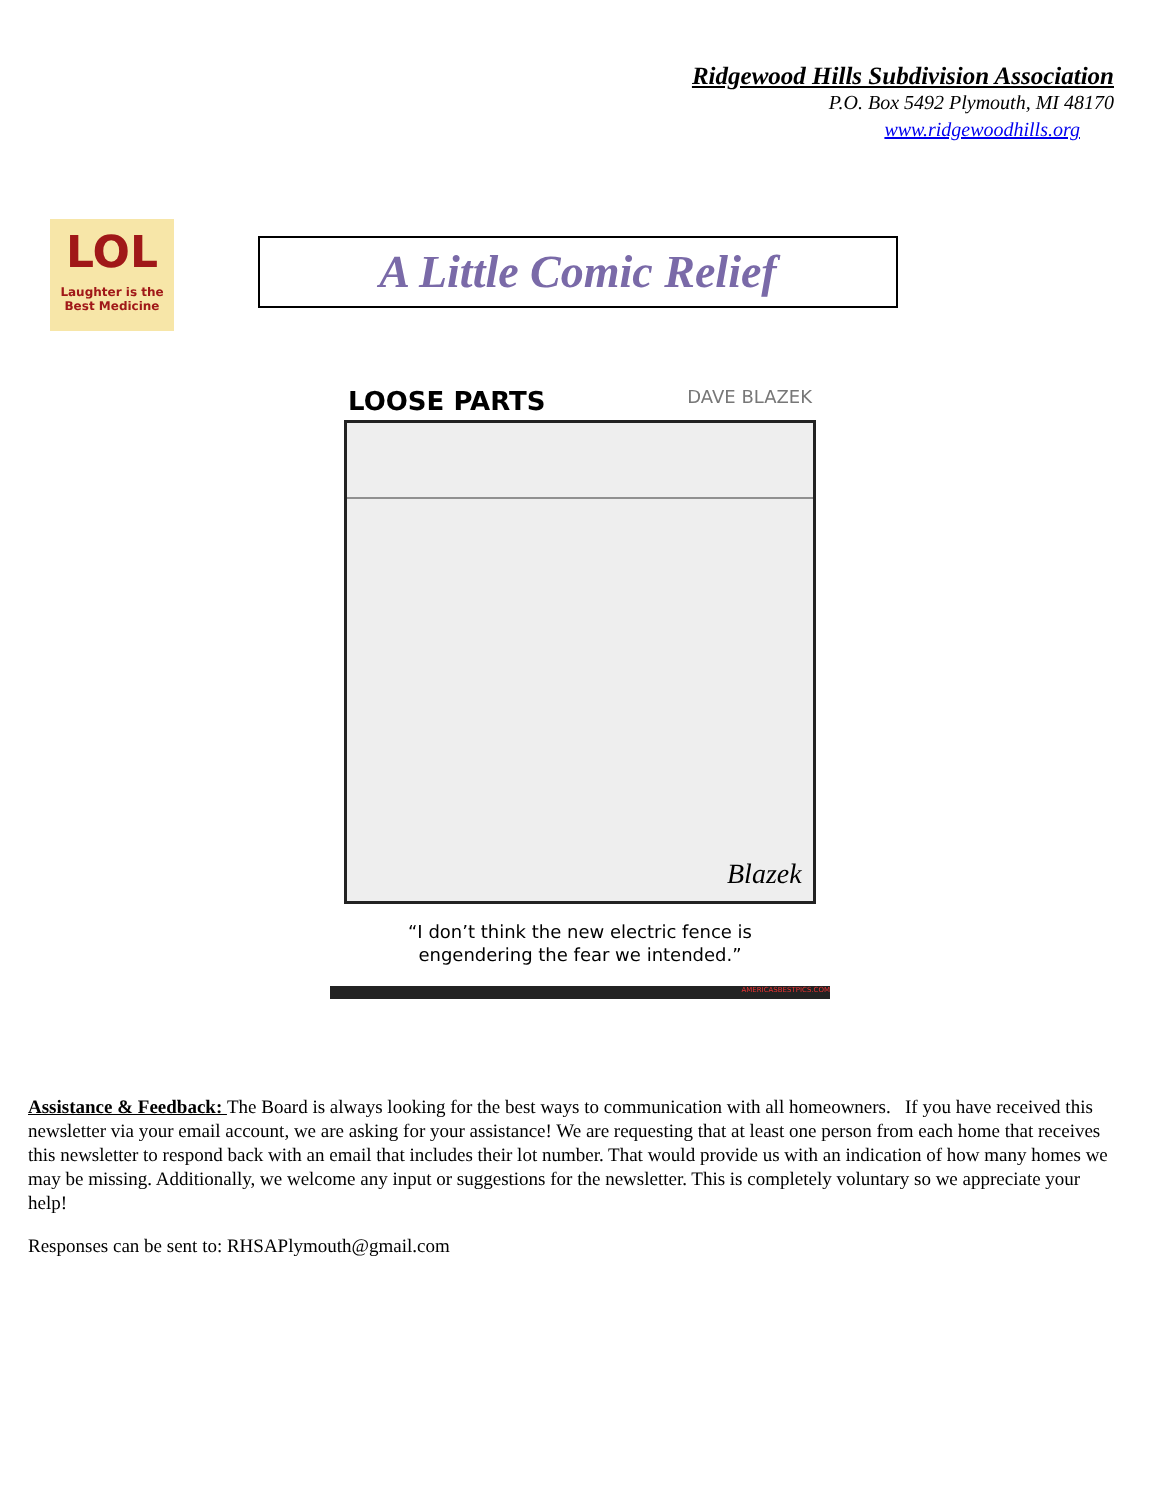Ridgewood Hills Subdivision Association
P.O. Box 5492 Plymouth, MI 48170
www.ridgewoodhills.org
LOL
Laughter is the
Best Medicine
A Little Comic Relief
LOOSE PARTS DAVE BLAZEK
Blazek
“I don’t think the new electric fence is
engendering the fear we intended.”
AMERICASBESTPICS.COM
Assistance & Feedback: The Board is always looking for the best ways to communication with all homeowners. If you have received this newsletter via your email account, we are asking for your assistance! We are requesting that at least one person from each home that receives this newsletter to respond back with an email that includes their lot number. That would provide us with an indication of how many homes we may be missing. Additionally, we welcome any input or suggestions for the newsletter. This is completely voluntary so we appreciate your help!
Responses can be sent to: RHSAPlymouth@gmail.com